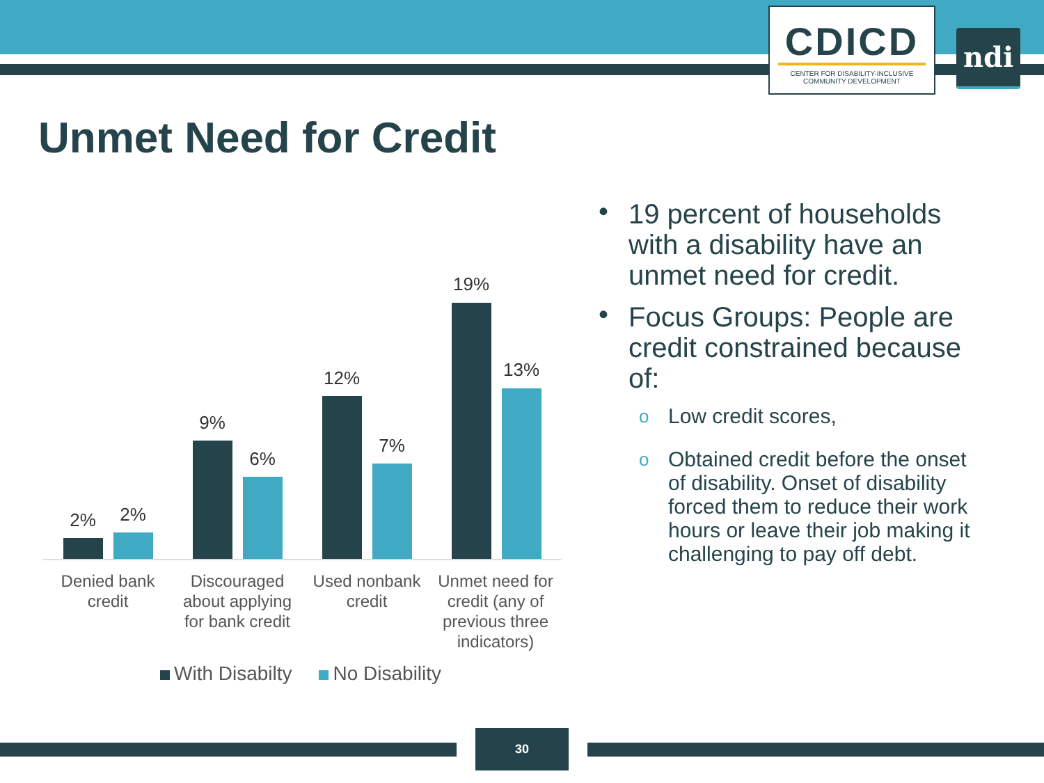CDICD
CENTER FOR DISABILITY-INCLUSIVE
COMMUNITY DEVELOPMENT
ndi
Unmet Need for Credit
2% 2%
9%
6%
12%
7%
19%
13%
Denied bank credit
Discouraged about applying for bank credit
Used nonbank credit
Unmet need for credit (any of previous three indicators)
With Disabilty No Disability
• 19 percent of households with a disability have an unmet need for credit.
• Focus Groups: People are credit constrained because of:
o Low credit scores,
o Obtained credit before the onset of disability. Onset of disability forced them to reduce their work hours or leave their job making it challenging to pay off debt.
30